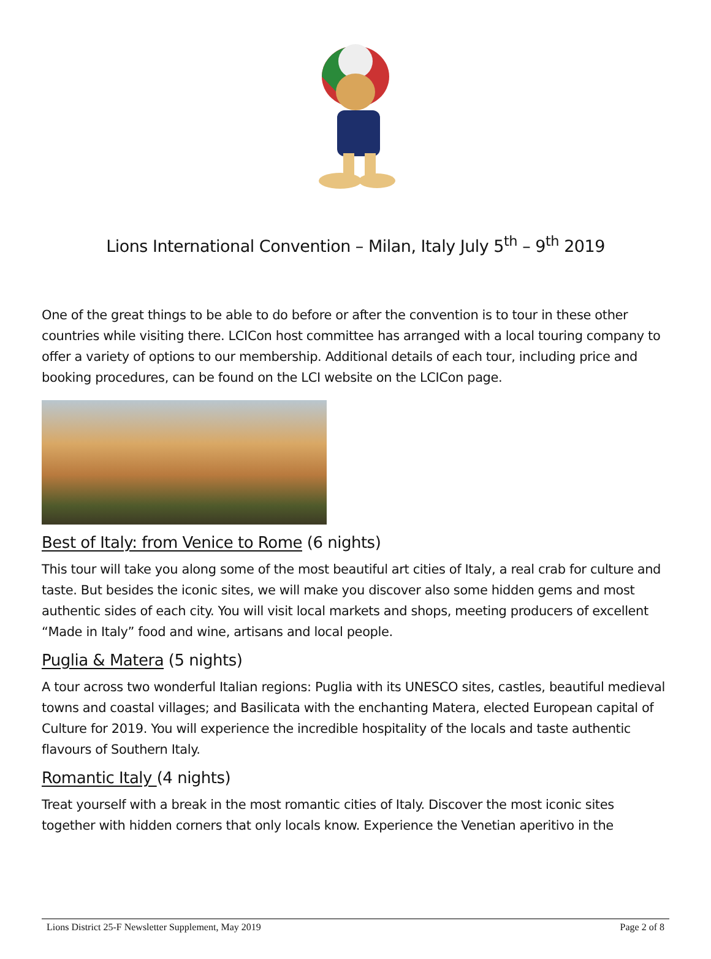Lions International Convention – Milan, Italy July 5<sup>th</sup> – 9<sup>th</sup> 2019
One of the great things to be able to do before or after the convention is to tour in these other countries while visiting there. LCICon host committee has arranged with a local touring company to offer a variety of options to our membership. Additional details of each tour, including price and booking procedures, can be found on the LCI website on the LCICon page.
Best of Italy: from Venice to Rome (6 nights)
This tour will take you along some of the most beautiful art cities of Italy, a real crab for culture and taste. But besides the iconic sites, we will make you discover also some hidden gems and most authentic sides of each city. You will visit local markets and shops, meeting producers of excellent “Made in Italy” food and wine, artisans and local people.
Puglia & Matera (5 nights)
A tour across two wonderful Italian regions: Puglia with its UNESCO sites, castles, beautiful medieval towns and coastal villages; and Basilicata with the enchanting Matera, elected European capital of Culture for 2019. You will experience the incredible hospitality of the locals and taste authentic flavours of Southern Italy.
Romantic Italy (4 nights)
Treat yourself with a break in the most romantic cities of Italy. Discover the most iconic sites together with hidden corners that only locals know. Experience the Venetian aperitivo in the
Lions District 25-F Newsletter Supplement, May 2019 Page 2 of 8